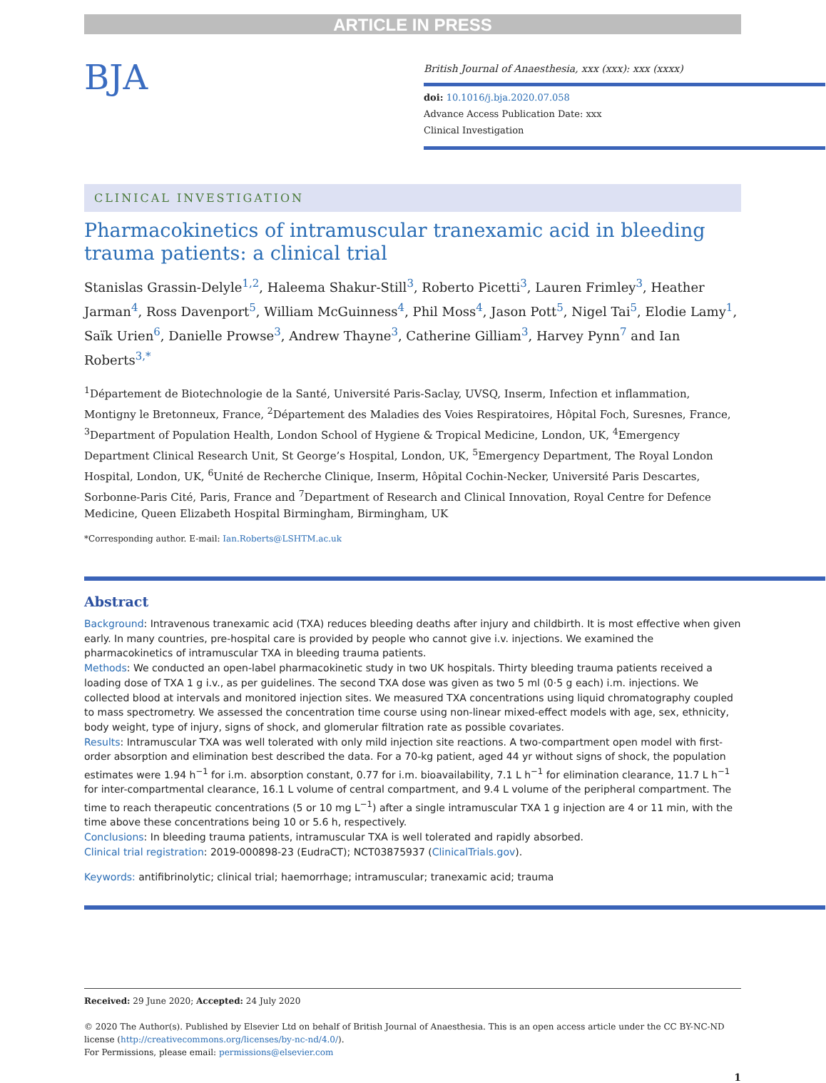ARTICLE IN PRESS
BJA
British Journal of Anaesthesia, xxx (xxx): xxx (xxxx)
doi: 10.1016/j.bja.2020.07.058
Advance Access Publication Date: xxx
Clinical Investigation
CLINICAL INVESTIGATION
Pharmacokinetics of intramuscular tranexamic acid in bleeding trauma patients: a clinical trial
Stanislas Grassin-Delyle<sup>1,2</sup>, Haleema Shakur-Still<sup>3</sup>, Roberto Picetti<sup>3</sup>, Lauren Frimley<sup>3</sup>, Heather Jarman<sup>4</sup>, Ross Davenport<sup>5</sup>, William McGuinness<sup>4</sup>, Phil Moss<sup>4</sup>, Jason Pott<sup>5</sup>, Nigel Tai<sup>5</sup>, Elodie Lamy<sup>1</sup>, Saïk Urien<sup>6</sup>, Danielle Prowse<sup>3</sup>, Andrew Thayne<sup>3</sup>, Catherine Gilliam<sup>3</sup>, Harvey Pynn<sup>7</sup> and Ian Roberts<sup>3,*</sup>
<sup>1</sup> Département de Biotechnologie de la Santé, Université Paris-Saclay, UVSQ, Inserm, Infection et inflammation, Montigny le Bretonneux, France, <sup>2</sup>Département des Maladies des Voies Respiratoires, Hôpital Foch, Suresnes, France, <sup>3</sup>Department of Population Health, London School of Hygiene & Tropical Medicine, London, UK, <sup>4</sup>Emergency Department Clinical Research Unit, St George’s Hospital, London, UK, <sup>5</sup>Emergency Department, The Royal London Hospital, London, UK, <sup>6</sup>Unité de Recherche Clinique, Inserm, Hôpital Cochin-Necker, Université Paris Descartes, Sorbonne-Paris Cité, Paris, France and <sup>7</sup>Department of Research and Clinical Innovation, Royal Centre for Defence Medicine, Queen Elizabeth Hospital Birmingham, Birmingham, UK
*Corresponding author. E-mail: Ian.Roberts@LSHTM.ac.uk
Abstract
Background: Intravenous tranexamic acid (TXA) reduces bleeding deaths after injury and childbirth. It is most effective when given early. In many countries, pre-hospital care is provided by people who cannot give i.v. injections. We examined the pharmacokinetics of intramuscular TXA in bleeding trauma patients.
Methods: We conducted an open-label pharmacokinetic study in two UK hospitals. Thirty bleeding trauma patients received a loading dose of TXA 1 g i.v., as per guidelines. The second TXA dose was given as two 5 ml (0·5 g each) i.m. injections. We collected blood at intervals and monitored injection sites. We measured TXA concentrations using liquid chromatography coupled to mass spectrometry. We assessed the concentration time course using non-linear mixed-effect models with age, sex, ethnicity, body weight, type of injury, signs of shock, and glomerular filtration rate as possible covariates.
Results: Intramuscular TXA was well tolerated with only mild injection site reactions. A two-compartment open model with first-order absorption and elimination best described the data. For a 70-kg patient, aged 44 yr without signs of shock, the population estimates were 1.94 h<sup>−1</sup> for i.m. absorption constant, 0.77 for i.m. bioavailability, 7.1 L h<sup>−1</sup> for elimination clearance, 11.7 L h<sup>−1</sup> for inter-compartmental clearance, 16.1 L volume of central compartment, and 9.4 L volume of the peripheral compartment. The time to reach therapeutic concentrations (5 or 10 mg L<sup>−1</sup>) after a single intramuscular TXA 1 g injection are 4 or 11 min, with the time above these concentrations being 10 or 5.6 h, respectively.
Conclusions: In bleeding trauma patients, intramuscular TXA is well tolerated and rapidly absorbed.
Clinical trial registration: 2019-000898-23 (EudraCT); NCT03875937 (ClinicalTrials.gov).
Keywords: antifibrinolytic; clinical trial; haemorrhage; intramuscular; tranexamic acid; trauma
Received: 29 June 2020; Accepted: 24 July 2020
© 2020 The Author(s). Published by Elsevier Ltd on behalf of British Journal of Anaesthesia. This is an open access article under the CC BY-NC-ND license (http://creativecommons.org/licenses/by-nc-nd/4.0/).
For Permissions, please email: permissions@elsevier.com
1